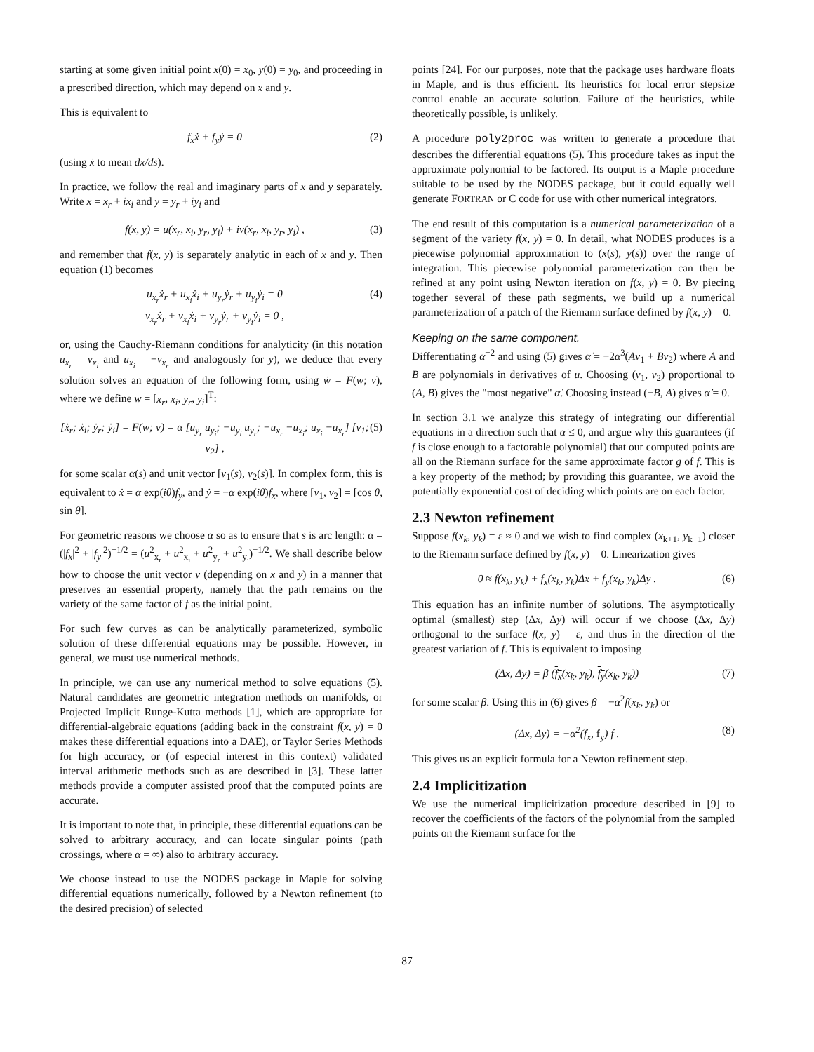starting at some given initial point x(0) = x<sub>0</sub>, y(0) = y<sub>0</sub>, and proceeding in a prescribed direction, which may depend on x and y.
This is equivalent to
f<sub>x</sub>ẋ + f<sub>y</sub>ẏ = 0 (2)
(using ẋ to mean dx/ds).
In practice, we follow the real and imaginary parts of x and y separately. Write x = x<sub>r</sub> + ix<sub>i</sub> and y = y<sub>r</sub> + iy<sub>i</sub> and
f(x, y) = u(x<sub>r</sub>, x<sub>i</sub>, y<sub>r</sub>, y<sub>i</sub>) + iv(x<sub>r</sub>, x<sub>i</sub>, y<sub>r</sub>, y<sub>i</sub>) , (3)
and remember that f(x, y) is separately analytic in each of x and y. Then equation (1) becomes
u<sub>x<sub>r</sub></sub>ẋ<sub>r</sub> + u<sub>x<sub>i</sub></sub>ẋ<sub>i</sub> + u<sub>y<sub>r</sub></sub>ẏ<sub>r</sub> + u<sub>y<sub>i</sub></sub>ẏ<sub>i</sub> = 0
v<sub>x<sub>r</sub></sub>ẋ<sub>r</sub> + v<sub>x<sub>i</sub></sub>ẋ<sub>i</sub> + v<sub>y<sub>r</sub></sub>ẏ<sub>r</sub> + v<sub>y<sub>i</sub></sub>ẏ<sub>i</sub> = 0 , (4)
or, using the Cauchy-Riemann conditions for analyticity (in this notation u<sub>x<sub>r</sub></sub> = v<sub>x<sub>i</sub></sub> and u<sub>x<sub>i</sub></sub> = −v<sub>x<sub>r</sub></sub> and analogously for y), we deduce that every solution solves an equation of the following form, using ẇ = F(w; ν), where we define w = [x<sub>r</sub>, x<sub>i</sub>, y<sub>r</sub>, y<sub>i</sub>]<sup>T</sup>:
[ẋ<sub>r</sub>; ẋ<sub>i</sub>; ẏ<sub>r</sub>; ẏ<sub>i</sub>] = F(w; ν) = α [u<sub>y<sub>r</sub></sub> u<sub>y<sub>i</sub></sub>; −u<sub>y<sub>i</sub></sub> u<sub>y<sub>r</sub></sub>; −u<sub>x<sub>r</sub></sub> −u<sub>x<sub>i</sub></sub>; u<sub>x<sub>i</sub></sub> −u<sub>x<sub>r</sub></sub>] [ν<sub>1</sub>; ν<sub>2</sub>] , (5)
for some scalar α(s) and unit vector [ν<sub>1</sub>(s), ν<sub>2</sub>(s)]. In complex form, this is equivalent to ẋ = α exp(iθ)f<sub>y</sub>, and ẏ = −α exp(iθ)f<sub>x</sub>, where [ν<sub>1</sub>, ν<sub>2</sub>] = [cos θ, sin θ].
For geometric reasons we choose α so as to ensure that s is arc length: α = (|f<sub>x</sub>|<sup>2</sup> + |f<sub>y</sub>|<sup>2</sup>)<sup>−1/2</sup> = (u<sup>2</sup><sub>x<sub>r</sub></sub> + u<sup>2</sup><sub>x<sub>i</sub></sub> + u<sup>2</sup><sub>y<sub>r</sub></sub> + u<sup>2</sup><sub>y<sub>i</sub></sub>)<sup>−1/2</sup>. We shall describe below how to choose the unit vector ν (depending on x and y) in a manner that preserves an essential property, namely that the path remains on the variety of the same factor of f as the initial point.
For such few curves as can be analytically parameterized, symbolic solution of these differential equations may be possible. However, in general, we must use numerical methods.
In principle, we can use any numerical method to solve equations (5). Natural candidates are geometric integration methods on manifolds, or Projected Implicit Runge-Kutta methods [1], which are appropriate for differential-algebraic equations (adding back in the constraint f(x, y) = 0 makes these differential equations into a DAE), or Taylor Series Methods for high accuracy, or (of especial interest in this context) validated interval arithmetic methods such as are described in [3]. These latter methods provide a computer assisted proof that the computed points are accurate.
It is important to note that, in principle, these differential equations can be solved to arbitrary accuracy, and can locate singular points (path crossings, where α = ∞) also to arbitrary accuracy.
We choose instead to use the NODES package in Maple for solving differential equations numerically, followed by a Newton refinement (to the desired precision) of selected
points [24]. For our purposes, note that the package uses hardware floats in Maple, and is thus efficient. Its heuristics for local error stepsize control enable an accurate solution. Failure of the heuristics, while theoretically possible, is unlikely.
A procedure poly2proc was written to generate a procedure that describes the differential equations (5). This procedure takes as input the approximate polynomial to be factored. Its output is a Maple procedure suitable to be used by the NODES package, but it could equally well generate FORTRAN or C code for use with other numerical integrators.
The end result of this computation is a numerical parameterization of a segment of the variety f(x, y) = 0. In detail, what NODES produces is a piecewise polynomial approximation to (x(s), y(s)) over the range of integration. This piecewise polynomial parameterization can then be refined at any point using Newton iteration on f(x, y) = 0. By piecing together several of these path segments, we build up a numerical parameterization of a patch of the Riemann surface defined by f(x, y) = 0.
Keeping on the same component.
Differentiating α<sup>−2</sup> and using (5) gives α̇ = −2α<sup>3</sup>(Aν<sub>1</sub> + Bν<sub>2</sub>) where A and B are polynomials in derivatives of u. Choosing (ν<sub>1</sub>, ν<sub>2</sub>) proportional to (A, B) gives the "most negative" α̇. Choosing instead (−B, A) gives α̇ = 0.
In section 3.1 we analyze this strategy of integrating our differential equations in a direction such that α̇ ≤ 0, and argue why this guarantees (if f is close enough to a factorable polynomial) that our computed points are all on the Riemann surface for the same approximate factor g of f. This is a key property of the method; by providing this guarantee, we avoid the potentially exponential cost of deciding which points are on each factor.
2.3 Newton refinement
Suppose f(x<sub>k</sub>, y<sub>k</sub>) = ε ≈ 0 and we wish to find complex (x<sub>k+1</sub>, y<sub>k+1</sub>) closer to the Riemann surface defined by f(x, y) = 0. Linearization gives
0 ≈ f(x<sub>k</sub>, y<sub>k</sub>) + f<sub>x</sub>(x<sub>k</sub>, y<sub>k</sub>)Δx + f<sub>y</sub>(x<sub>k</sub>, y<sub>k</sub>)Δy . (6)
This equation has an infinite number of solutions. The asymptotically optimal (smallest) step (Δx, Δy) will occur if we choose (Δx, Δy) orthogonal to the surface f(x, y) = ε, and thus in the direction of the greatest variation of f. This is equivalent to imposing
(Δx, Δy) = β (f<sub>x</sub>(x<sub>k</sub>, y<sub>k</sub>), f<sub>y</sub>(x<sub>k</sub>, y<sub>k</sub>)) (7)
for some scalar β. Using this in (6) gives β = −α<sup>2</sup>f(x<sub>k</sub>, y<sub>k</sub>) or
(Δx, Δy) = −α<sup>2</sup>(f<sub>x</sub>, f<sub>y</sub>) f . (8)
This gives us an explicit formula for a Newton refinement step.
2.4 Implicitization
We use the numerical implicitization procedure described in [9] to recover the coefficients of the factors of the polynomial from the sampled points on the Riemann surface for the
87